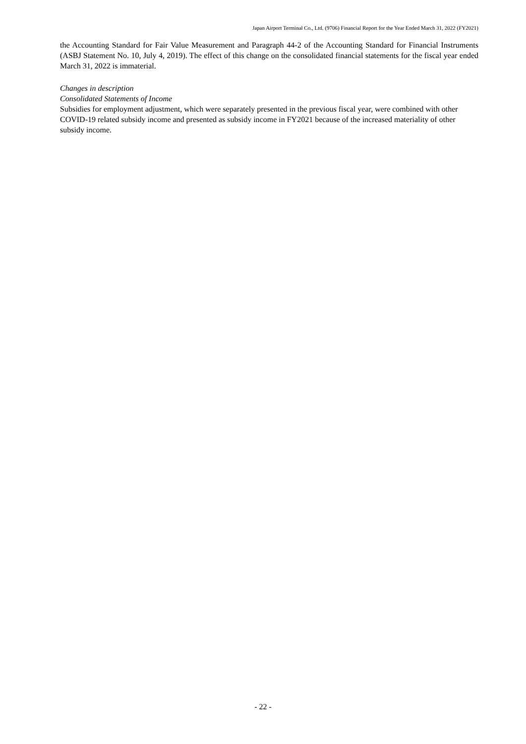Japan Airport Terminal Co., Ltd. (9706) Financial Report for the Year Ended March 31, 2022 (FY2021)
the Accounting Standard for Fair Value Measurement and Paragraph 44-2 of the Accounting Standard for Financial Instruments (ASBJ Statement No. 10, July 4, 2019). The effect of this change on the consolidated financial statements for the fiscal year ended March 31, 2022 is immaterial.
Changes in description
Consolidated Statements of Income
Subsidies for employment adjustment, which were separately presented in the previous fiscal year, were combined with other COVID-19 related subsidy income and presented as subsidy income in FY2021 because of the increased materiality of other subsidy income.
- 22 -